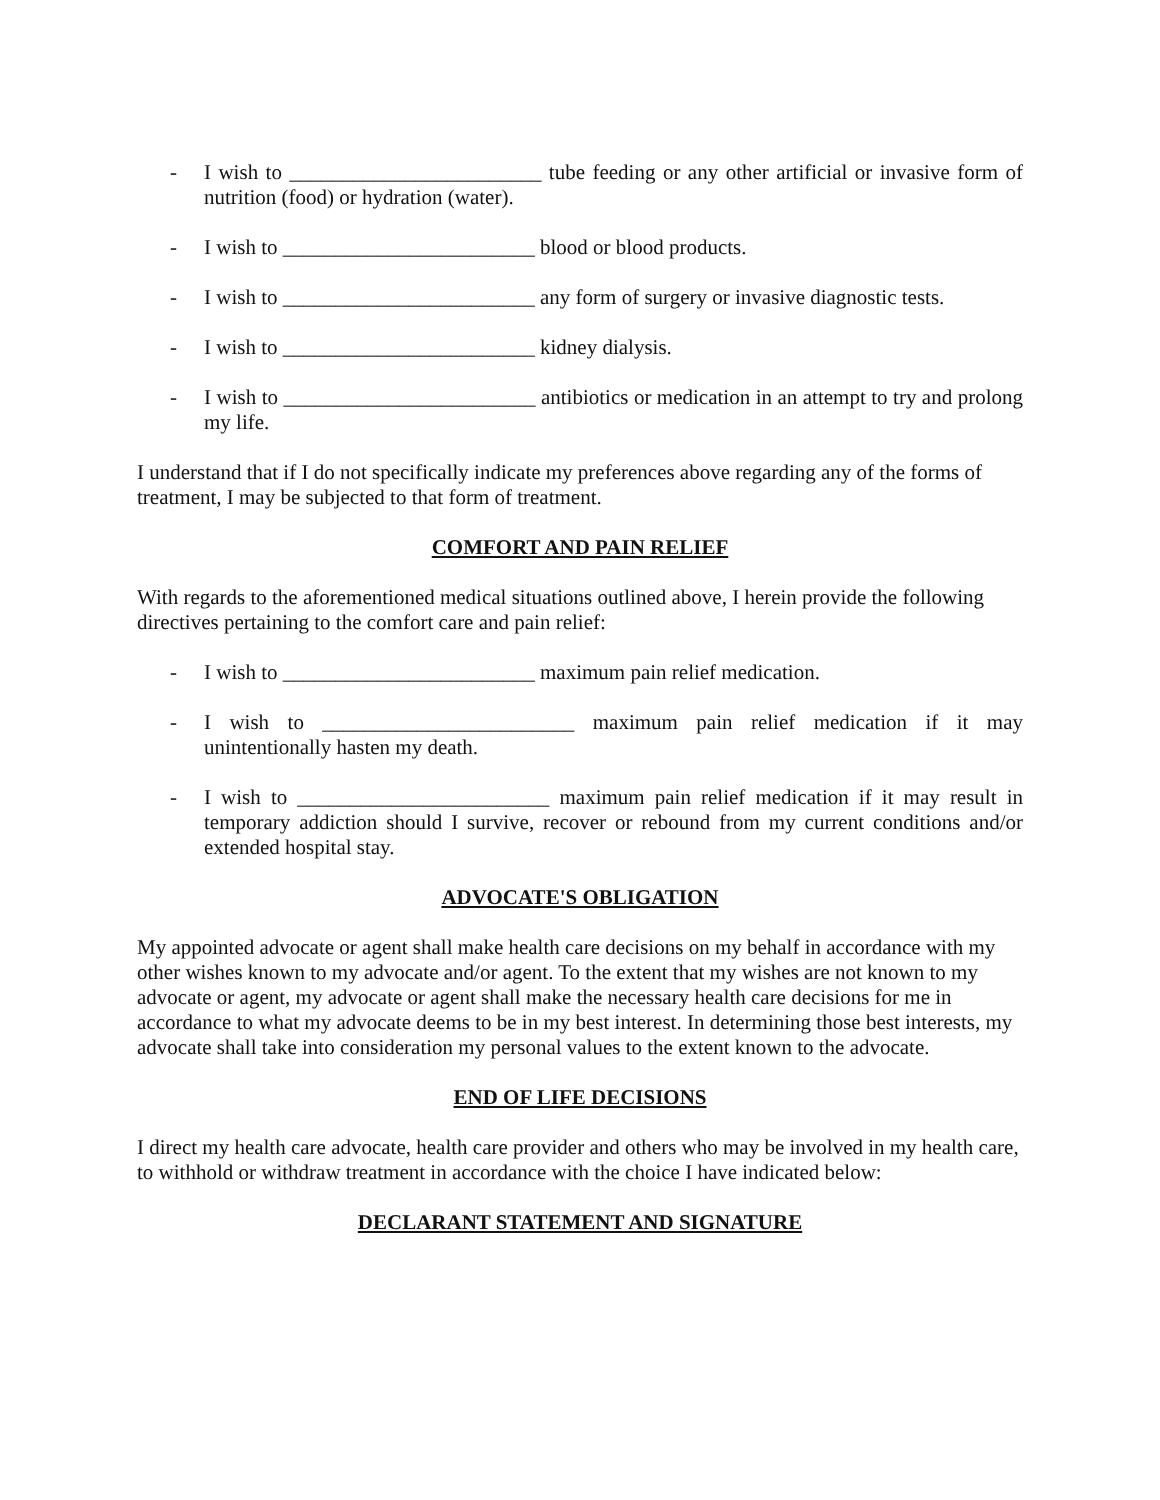- I wish to ________________________ tube feeding or any other artificial or invasive form of nutrition (food) or hydration (water).
- I wish to ________________________ blood or blood products.
- I wish to ________________________ any form of surgery or invasive diagnostic tests.
- I wish to ________________________ kidney dialysis.
- I wish to ________________________ antibiotics or medication in an attempt to try and prolong my life.
I understand that if I do not specifically indicate my preferences above regarding any of the forms of treatment, I may be subjected to that form of treatment.
COMFORT AND PAIN RELIEF
With regards to the aforementioned medical situations outlined above, I herein provide the following directives pertaining to the comfort care and pain relief:
- I wish to ________________________ maximum pain relief medication.
- I wish to ________________________ maximum pain relief medication if it may unintentionally hasten my death.
- I wish to ________________________ maximum pain relief medication if it may result in temporary addiction should I survive, recover or rebound from my current conditions and/or extended hospital stay.
ADVOCATE'S OBLIGATION
My appointed advocate or agent shall make health care decisions on my behalf in accordance with my other wishes known to my advocate and/or agent. To the extent that my wishes are not known to my advocate or agent, my advocate or agent shall make the necessary health care decisions for me in accordance to what my advocate deems to be in my best interest. In determining those best interests, my advocate shall take into consideration my personal values to the extent known to the advocate.
END OF LIFE DECISIONS
I direct my health care advocate, health care provider and others who may be involved in my health care, to withhold or withdraw treatment in accordance with the choice I have indicated below:
DECLARANT STATEMENT AND SIGNATURE